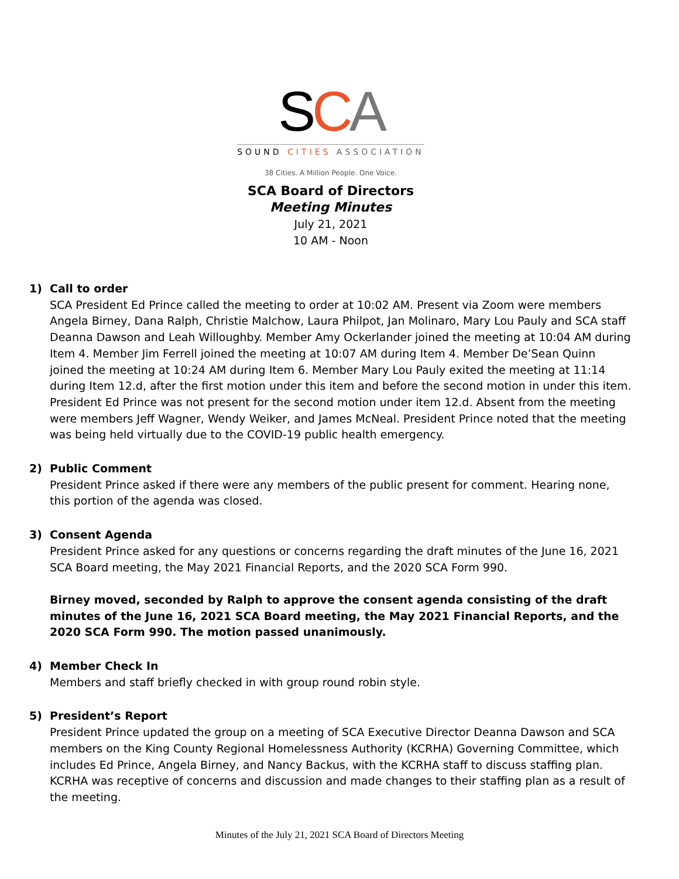SCA
SOUND CITIES ASSOCIATION
38 Cities. A Million People. One Voice.
SCA Board of Directors
Meeting Minutes
July 21, 2021
10 AM - Noon
1) Call to order
SCA President Ed Prince called the meeting to order at 10:02 AM. Present via Zoom were members Angela Birney, Dana Ralph, Christie Malchow, Laura Philpot, Jan Molinaro, Mary Lou Pauly and SCA staff Deanna Dawson and Leah Willoughby. Member Amy Ockerlander joined the meeting at 10:04 AM during Item 4. Member Jim Ferrell joined the meeting at 10:07 AM during Item 4. Member De’Sean Quinn joined the meeting at 10:24 AM during Item 6. Member Mary Lou Pauly exited the meeting at 11:14 during Item 12.d, after the first motion under this item and before the second motion in under this item. President Ed Prince was not present for the second motion under item 12.d. Absent from the meeting were members Jeff Wagner, Wendy Weiker, and James McNeal. President Prince noted that the meeting was being held virtually due to the COVID-19 public health emergency.
2) Public Comment
President Prince asked if there were any members of the public present for comment. Hearing none, this portion of the agenda was closed.
3) Consent Agenda
President Prince asked for any questions or concerns regarding the draft minutes of the June 16, 2021 SCA Board meeting, the May 2021 Financial Reports, and the 2020 SCA Form 990.
Birney moved, seconded by Ralph to approve the consent agenda consisting of the draft minutes of the June 16, 2021 SCA Board meeting, the May 2021 Financial Reports, and the 2020 SCA Form 990. The motion passed unanimously.
4) Member Check In
Members and staff briefly checked in with group round robin style.
5) President’s Report
President Prince updated the group on a meeting of SCA Executive Director Deanna Dawson and SCA members on the King County Regional Homelessness Authority (KCRHA) Governing Committee, which includes Ed Prince, Angela Birney, and Nancy Backus, with the KCRHA staff to discuss staffing plan. KCRHA was receptive of concerns and discussion and made changes to their staffing plan as a result of the meeting.
Minutes of the July 21, 2021 SCA Board of Directors Meeting